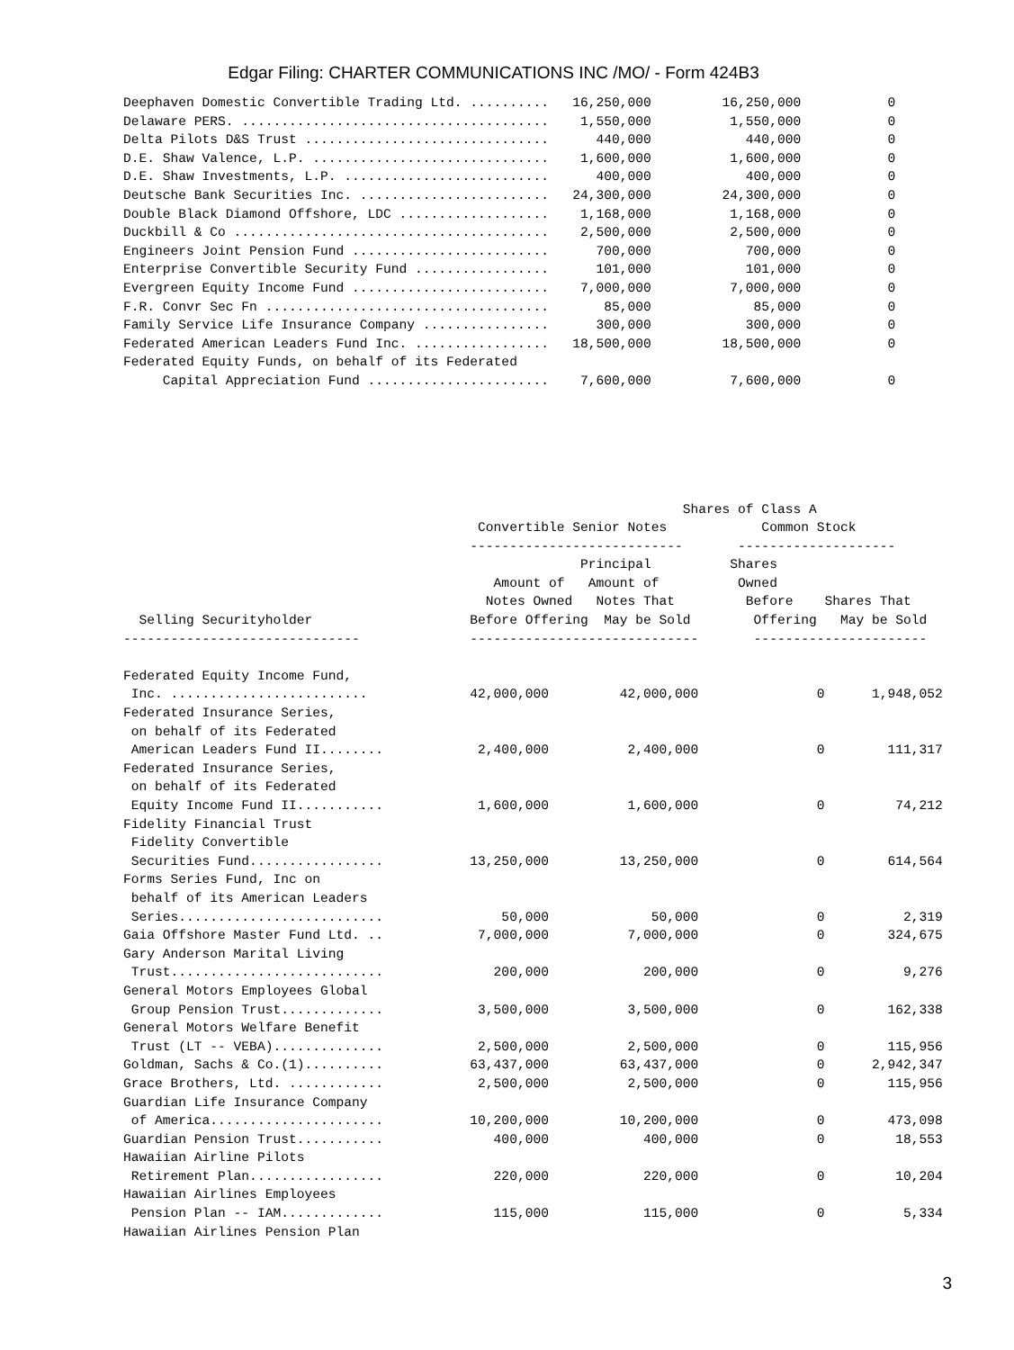Edgar Filing: CHARTER COMMUNICATIONS INC /MO/ - Form 424B3
Deephaven Domestic Convertible Trading Ltd. ..........   16,250,000         16,250,000           0
Delaware PERS. .......................................    1,550,000          1,550,000           0
Delta Pilots D&S Trust ...............................      440,000            440,000           0
D.E. Shaw Valence, L.P. ..............................    1,600,000          1,600,000           0
D.E. Shaw Investments, L.P. ..........................      400,000            400,000           0
Deutsche Bank Securities Inc. ........................   24,300,000         24,300,000           0
Double Black Diamond Offshore, LDC ...................    1,168,000          1,168,000           0
Duckbill & Co ........................................    2,500,000          2,500,000           0
Engineers Joint Pension Fund .........................      700,000            700,000           0
Enterprise Convertible Security Fund .................      101,000            101,000           0
Evergreen Equity Income Fund .........................    7,000,000          7,000,000           0
F.R. Convr Sec Fn ....................................       85,000             85,000           0
Family Service Life Insurance Company ................      300,000            300,000           0
Federated American Leaders Fund Inc. .................   18,500,000         18,500,000           0
Federated Equity Funds, on behalf of its Federated
     Capital Appreciation Fund .......................    7,600,000          7,600,000           0
                                                                       Shares of Class A
                                             Convertible Senior Notes            Common Stock
                                            ---------------------------       --------------------
                                                          Principal          Shares
                                               Amount of   Amount of          Owned
                                              Notes Owned   Notes That         Before    Shares That
  Selling Securityholder                    Before Offering  May be Sold        Offering   May be Sold
------------------------------              -----------------------------       ----------------------

Federated Equity Income Fund,
 Inc. .........................             42,000,000         42,000,000               0      1,948,052
Federated Insurance Series,
 on behalf of its Federated
 American Leaders Fund II........            2,400,000          2,400,000               0        111,317
Federated Insurance Series,
 on behalf of its Federated
 Equity Income Fund II...........            1,600,000          1,600,000               0         74,212
Fidelity Financial Trust
 Fidelity Convertible
 Securities Fund.................           13,250,000         13,250,000               0        614,564
Forms Series Fund, Inc on
 behalf of its American Leaders
 Series..........................               50,000             50,000               0          2,319
Gaia Offshore Master Fund Ltd. ..            7,000,000          7,000,000               0        324,675
Gary Anderson Marital Living
 Trust...........................              200,000            200,000               0          9,276
General Motors Employees Global
 Group Pension Trust.............            3,500,000          3,500,000               0        162,338
General Motors Welfare Benefit
 Trust (LT -- VEBA)..............            2,500,000          2,500,000               0        115,956
Goldman, Sachs & Co.(1)..........           63,437,000         63,437,000               0      2,942,347
Grace Brothers, Ltd. ............            2,500,000          2,500,000               0        115,956
Guardian Life Insurance Company
 of America......................           10,200,000         10,200,000               0        473,098
Guardian Pension Trust...........              400,000            400,000               0         18,553
Hawaiian Airline Pilots
 Retirement Plan.................              220,000            220,000               0         10,204
Hawaiian Airlines Employees
 Pension Plan -- IAM.............              115,000            115,000               0          5,334
Hawaiian Airlines Pension Plan
3